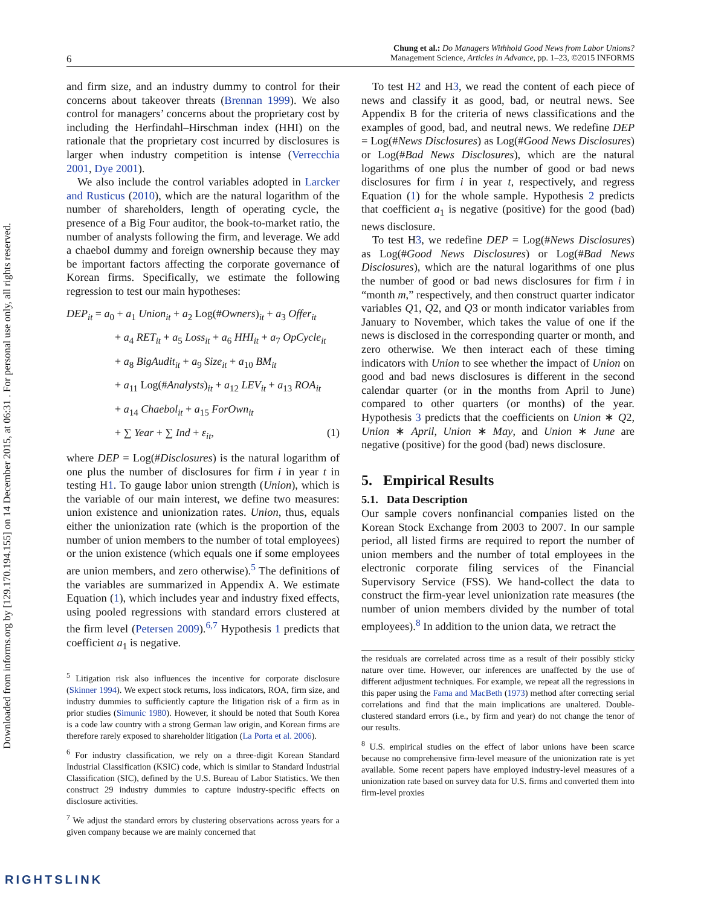Downloaded from informs.org by [129.170.194.155] on 14 December 2015, at 06:31 . For personal use only, all rights reserved.
6
Chung et al.: Do Managers Withhold Good News from Labor Unions?
Management Science, Articles in Advance, pp. 1–23, ©2015 INFORMS
and firm size, and an industry dummy to control for their concerns about takeover threats (Brennan 1999). We also control for managers’ concerns about the proprietary cost by including the Herfindahl–Hirschman index (HHI) on the rationale that the proprietary cost incurred by disclosures is larger when industry competition is intense (Verrecchia 2001, Dye 2001).
We also include the control variables adopted in Larcker and Rusticus (2010), which are the natural logarithm of the number of shareholders, length of operating cycle, the presence of a Big Four auditor, the book-to-market ratio, the number of analysts following the firm, and leverage. We add a chaebol dummy and foreign ownership because they may be important factors affecting the corporate governance of Korean firms. Specifically, we estimate the following regression to test our main hypotheses:
DEP<sub>it</sub> = a<sub>0</sub> + a<sub>1</sub> Union<sub>it</sub> + a<sub>2</sub> Log(#Owners)<sub>it</sub> + a<sub>3</sub> Offer<sub>it</sub>
+ a<sub>4</sub> RET<sub>it</sub> + a<sub>5</sub> Loss<sub>it</sub> + a<sub>6</sub> HHI<sub>it</sub> + a<sub>7</sub> OpCycle<sub>it</sub>
+ a<sub>8</sub> BigAudit<sub>it</sub> + a<sub>9</sub> Size<sub>it</sub> + a<sub>10</sub> BM<sub>it</sub>
+ a<sub>11</sub> Log(#Analysts)<sub>it</sub> + a<sub>12</sub> LEV<sub>it</sub> + a<sub>13</sub> ROA<sub>it</sub>
+ a<sub>14</sub> Chaebol<sub>it</sub> + a<sub>15</sub> ForOwn<sub>it</sub>
+ ∑ Year + ∑ Ind + ε<sub>it</sub>, (1)
where DEP = Log(#Disclosures) is the natural logarithm of one plus the number of disclosures for firm i in year t in testing H1. To gauge labor union strength (Union), which is the variable of our main interest, we define two measures: union existence and unionization rates. Union, thus, equals either the unionization rate (which is the proportion of the number of union members to the number of total employees) or the union existence (which equals one if some employees are union members, and zero otherwise).<sup>5</sup> The definitions of the variables are summarized in Appendix A. We estimate Equation (1), which includes year and industry fixed effects, using pooled regressions with standard errors clustered at the firm level (Petersen 2009).<sup>6,7</sup> Hypothesis 1 predicts that coefficient a<sub>1</sub> is negative.
<sup>5</sup> Litigation risk also influences the incentive for corporate disclosure (Skinner 1994). We expect stock returns, loss indicators, ROA, firm size, and industry dummies to sufficiently capture the litigation risk of a firm as in prior studies (Simunic 1980). However, it should be noted that South Korea is a code law country with a strong German law origin, and Korean firms are therefore rarely exposed to shareholder litigation (La Porta et al. 2006).
<sup>6</sup> For industry classification, we rely on a three-digit Korean Standard Industrial Classification (KSIC) code, which is similar to Standard Industrial Classification (SIC), defined by the U.S. Bureau of Labor Statistics. We then construct 29 industry dummies to capture industry-specific effects on disclosure activities.
<sup>7</sup> We adjust the standard errors by clustering observations across years for a given company because we are mainly concerned that
To test H2 and H3, we read the content of each piece of news and classify it as good, bad, or neutral news. See Appendix B for the criteria of news classifications and the examples of good, bad, and neutral news. We redefine DEP = Log(#News Disclosures) as Log(#Good News Disclosures) or Log(#Bad News Disclosures), which are the natural logarithms of one plus the number of good or bad news disclosures for firm i in year t, respectively, and regress Equation (1) for the whole sample. Hypothesis 2 predicts that coefficient a<sub>1</sub> is negative (positive) for the good (bad) news disclosure.
To test H3, we redefine DEP = Log(#News Disclosures) as Log(#Good News Disclosures) or Log(#Bad News Disclosures), which are the natural logarithms of one plus the number of good or bad news disclosures for firm i in “month m,” respectively, and then construct quarter indicator variables Q1, Q2, and Q3 or month indicator variables from January to November, which takes the value of one if the news is disclosed in the corresponding quarter or month, and zero otherwise. We then interact each of these timing indicators with Union to see whether the impact of Union on good and bad news disclosures is different in the second calendar quarter (or in the months from April to June) compared to other quarters (or months) of the year. Hypothesis 3 predicts that the coefficients on Union ∗ Q2, Union ∗ April, Union ∗ May, and Union ∗ June are negative (positive) for the good (bad) news disclosure.
5. Empirical Results
5.1. Data Description
Our sample covers nonfinancial companies listed on the Korean Stock Exchange from 2003 to 2007. In our sample period, all listed firms are required to report the number of union members and the number of total employees in the electronic corporate filing services of the Financial Supervisory Service (FSS). We hand-collect the data to construct the firm-year level unionization rate measures (the number of union members divided by the number of total employees).<sup>8</sup> In addition to the union data, we retract the
the residuals are correlated across time as a result of their possibly sticky nature over time. However, our inferences are unaffected by the use of different adjustment techniques. For example, we repeat all the regressions in this paper using the Fama and MacBeth (1973) method after correcting serial correlations and find that the main implications are unaltered. Double-clustered standard errors (i.e., by firm and year) do not change the tenor of our results.
<sup>8</sup> U.S. empirical studies on the effect of labor unions have been scarce because no comprehensive firm-level measure of the unionization rate is yet available. Some recent papers have employed industry-level measures of a unionization rate based on survey data for U.S. firms and converted them into firm-level proxies
RIGHTSLINK